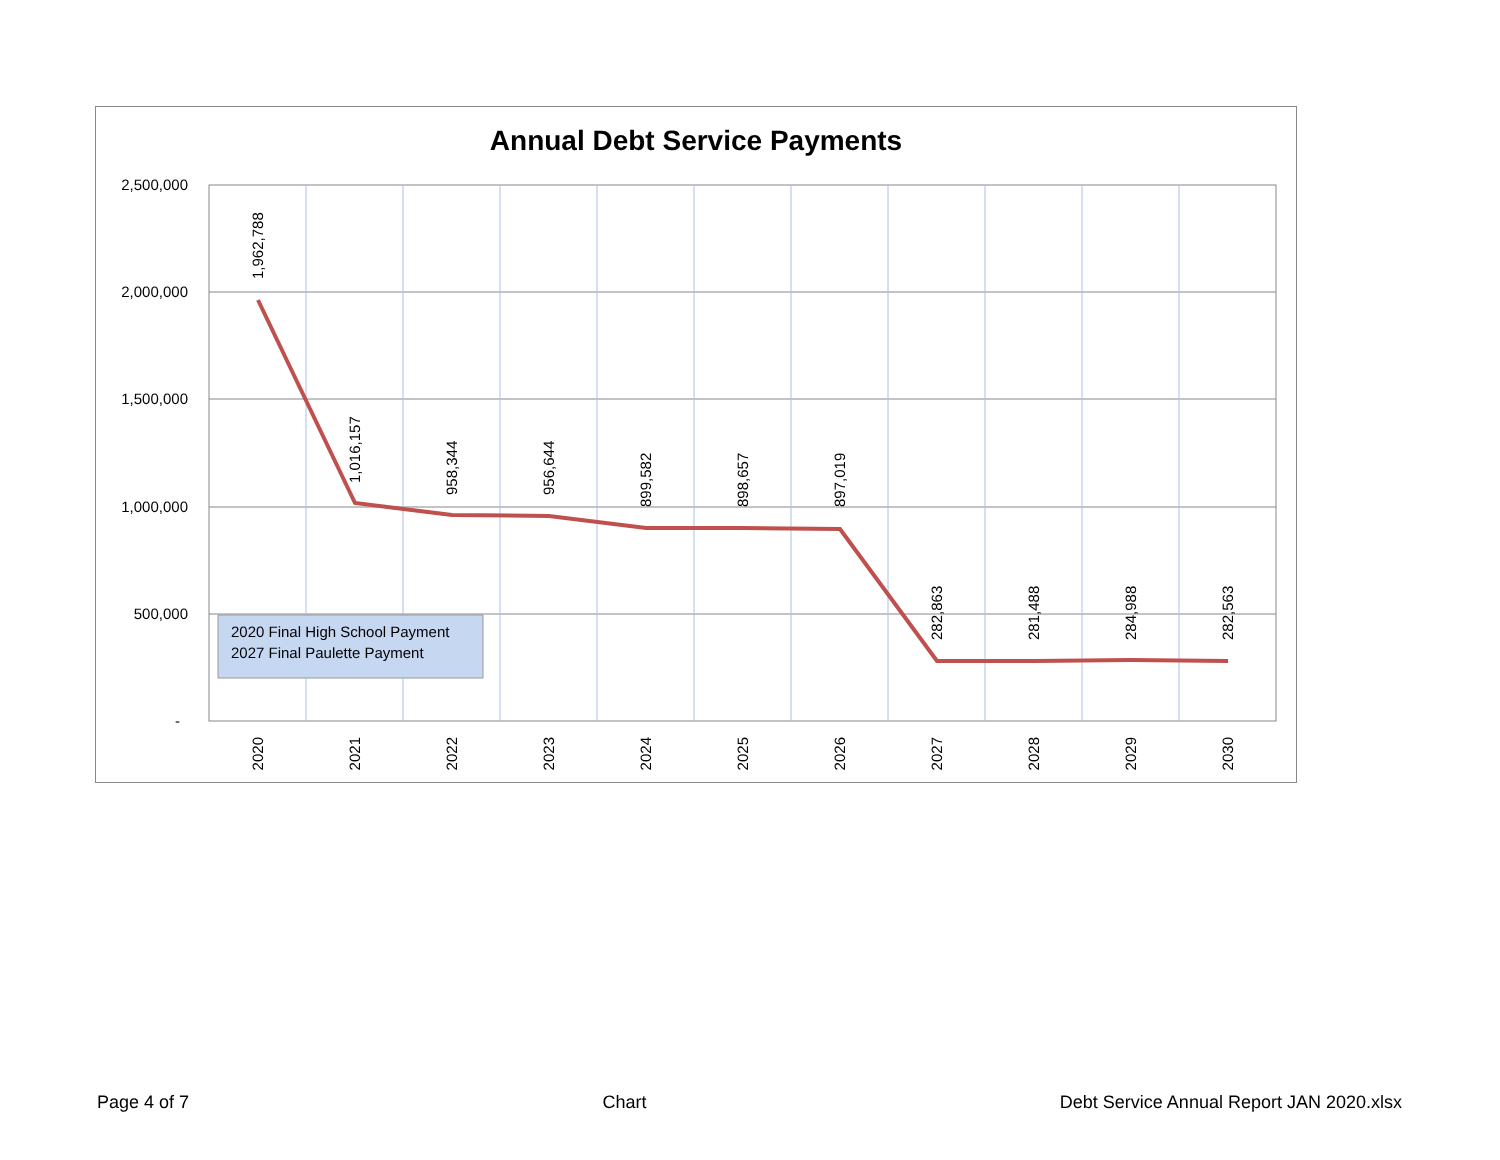Annual Debt Service Payments
2,500,000
2,000,000
1,500,000
1,000,000
500,000
-
2020 Final High School Payment
2027 Final Paulette Payment
2020
2021
2022
2023
2024
2025
2026
2027
2028
2029
2030
1,962,788
1,016,157
958,344
956,644
899,582
898,657
897,019
282,863
281,488
284,988
282,563
Page 4 of 7 Chart Debt Service Annual Report JAN 2020.xlsx